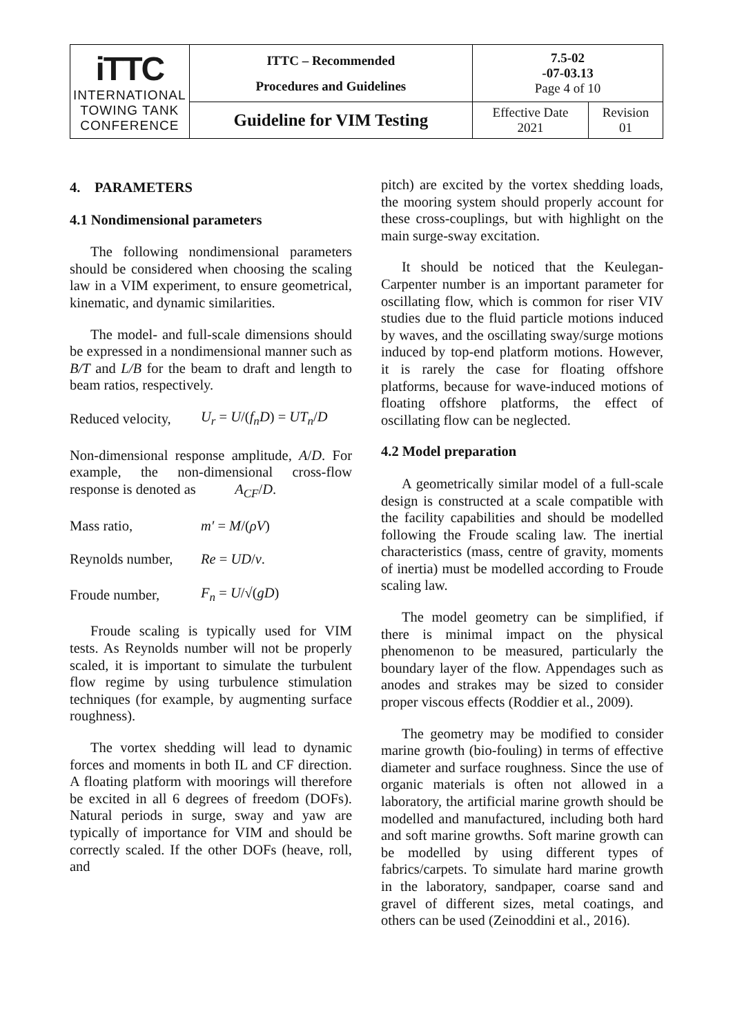| iTTC INTERNATIONAL TOWING TANK CONFERENCE | ITTC – Recommended Procedures and Guidelines | 7.5-02 -07-03.13 Page 4 of 10 | |
| | Guideline for VIM Testing | Effective Date 2021 | Revision 01 |
4. PARAMETERS
4.1 Nondimensional parameters
The following nondimensional parameters should be considered when choosing the scaling law in a VIM experiment, to ensure geometrical, kinematic, and dynamic similarities.
The model- and full-scale dimensions should be expressed in a nondimensional manner such as B/T and L/B for the beam to draft and length to beam ratios, respectively.
Reduced velocity, U<sub>r</sub> = U/(f<sub>n</sub>D) = UT<sub>n</sub>/D
Non-dimensional response amplitude, A/D. For example, the non-dimensional cross-flow response is denoted as A<sub>CF</sub>/D.
Mass ratio, m′ = M/(ρV)
Reynolds number, Re = UD/ν.
Froude number, F<sub>n</sub> = U/√(gD)
Froude scaling is typically used for VIM tests. As Reynolds number will not be properly scaled, it is important to simulate the turbulent flow regime by using turbulence stimulation techniques (for example, by augmenting surface roughness).
The vortex shedding will lead to dynamic forces and moments in both IL and CF direction. A floating platform with moorings will therefore be excited in all 6 degrees of freedom (DOFs). Natural periods in surge, sway and yaw are typically of importance for VIM and should be correctly scaled. If the other DOFs (heave, roll, and
pitch) are excited by the vortex shedding loads, the mooring system should properly account for these cross-couplings, but with highlight on the main surge-sway excitation.
It should be noticed that the Keulegan-Carpenter number is an important parameter for oscillating flow, which is common for riser VIV studies due to the fluid particle motions induced by waves, and the oscillating sway/surge motions induced by top-end platform motions. However, it is rarely the case for floating offshore platforms, because for wave-induced motions of floating offshore platforms, the effect of oscillating flow can be neglected.
4.2 Model preparation
A geometrically similar model of a full-scale design is constructed at a scale compatible with the facility capabilities and should be modelled following the Froude scaling law. The inertial characteristics (mass, centre of gravity, moments of inertia) must be modelled according to Froude scaling law.
The model geometry can be simplified, if there is minimal impact on the physical phenomenon to be measured, particularly the boundary layer of the flow. Appendages such as anodes and strakes may be sized to consider proper viscous effects (Roddier et al., 2009).
The geometry may be modified to consider marine growth (bio-fouling) in terms of effective diameter and surface roughness. Since the use of organic materials is often not allowed in a laboratory, the artificial marine growth should be modelled and manufactured, including both hard and soft marine growths. Soft marine growth can be modelled by using different types of fabrics/carpets. To simulate hard marine growth in the laboratory, sandpaper, coarse sand and gravel of different sizes, metal coatings, and others can be used (Zeinoddini et al., 2016).